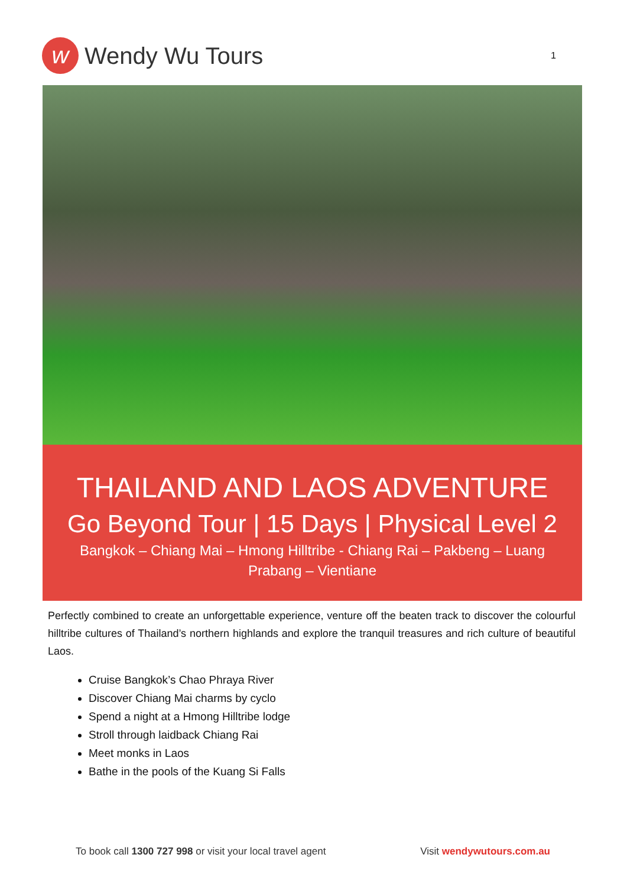w
Wendy Wu Tours
1
THAILAND AND LAOS ADVENTURE
Go Beyond Tour | 15 Days | Physical Level 2
Bangkok – Chiang Mai – Hmong Hilltribe - Chiang Rai – Pakbeng – Luang Prabang – Vientiane
Perfectly combined to create an unforgettable experience, venture off the beaten track to discover the colourful hilltribe cultures of Thailand’s northern highlands and explore the tranquil treasures and rich culture of beautiful Laos.
Cruise Bangkok’s Chao Phraya River
Discover Chiang Mai charms by cyclo
Spend a night at a Hmong Hilltribe lodge
Stroll through laidback Chiang Rai
Meet monks in Laos
Bathe in the pools of the Kuang Si Falls
To book call 1300 727 998 or visit your local travel agent Visit wendywutours.com.au